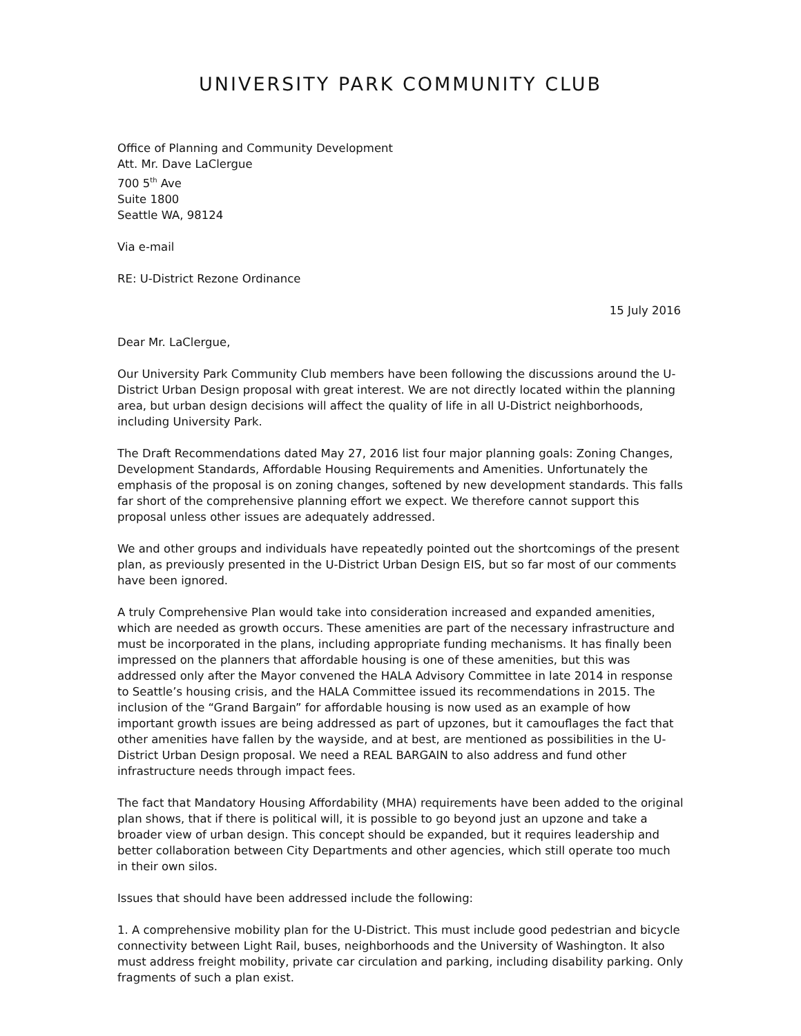UNIVERSITY PARK COMMUNITY CLUB
Office of Planning and Community Development
Att. Mr. Dave LaClergue
700 5<sup>th</sup> Ave
Suite 1800
Seattle WA, 98124
Via e-mail
RE: U-District Rezone Ordinance
15 July 2016
Dear Mr. LaClergue,
Our University Park Community Club members have been following the discussions around the U-District Urban Design proposal with great interest. We are not directly located within the planning area, but urban design decisions will affect the quality of life in all U-District neighborhoods, including University Park.
The Draft Recommendations dated May 27, 2016 list four major planning goals: Zoning Changes, Development Standards, Affordable Housing Requirements and Amenities. Unfortunately the emphasis of the proposal is on zoning changes, softened by new development standards. This falls far short of the comprehensive planning effort we expect. We therefore cannot support this proposal unless other issues are adequately addressed.
We and other groups and individuals have repeatedly pointed out the shortcomings of the present plan, as previously presented in the U-District Urban Design EIS, but so far most of our comments have been ignored.
A truly Comprehensive Plan would take into consideration increased and expanded amenities, which are needed as growth occurs. These amenities are part of the necessary infrastructure and must be incorporated in the plans, including appropriate funding mechanisms. It has finally been impressed on the planners that affordable housing is one of these amenities, but this was addressed only after the Mayor convened the HALA Advisory Committee in late 2014 in response to Seattle’s housing crisis, and the HALA Committee issued its recommendations in 2015. The inclusion of the “Grand Bargain” for affordable housing is now used as an example of how important growth issues are being addressed as part of upzones, but it camouflages the fact that other amenities have fallen by the wayside, and at best, are mentioned as possibilities in the U-District Urban Design proposal. We need a REAL BARGAIN to also address and fund other infrastructure needs through impact fees.
The fact that Mandatory Housing Affordability (MHA) requirements have been added to the original plan shows, that if there is political will, it is possible to go beyond just an upzone and take a broader view of urban design. This concept should be expanded, but it requires leadership and better collaboration between City Departments and other agencies, which still operate too much in their own silos.
Issues that should have been addressed include the following:
1. A comprehensive mobility plan for the U-District. This must include good pedestrian and bicycle connectivity between Light Rail, buses, neighborhoods and the University of Washington. It also must address freight mobility, private car circulation and parking, including disability parking. Only fragments of such a plan exist.